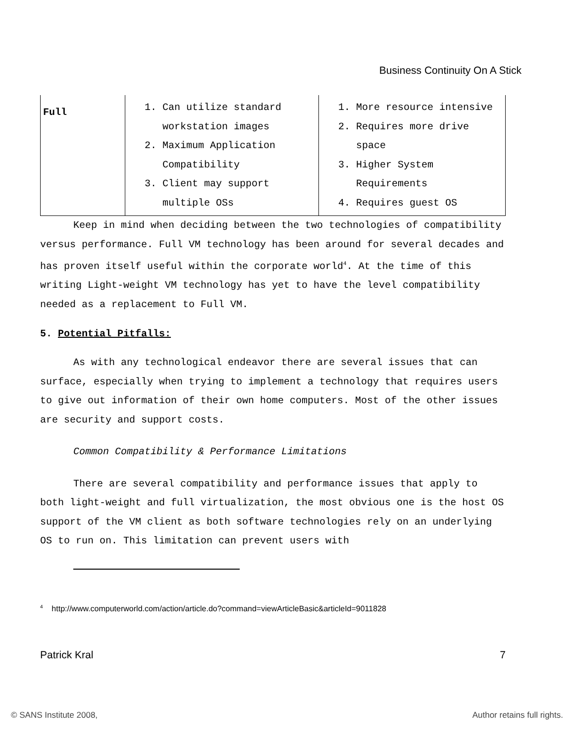Business Continuity On A Stick
| Full | 1. Can utilize standard workstation images 2. Maximum Application Compatibility 3. Client may support multiple OSs | 1. More resource intensive 2. Requires more drive space 3. Higher System Requirements 4. Requires guest OS |
Keep in mind when deciding between the two technologies of compatibility versus performance. Full VM technology has been around for several decades and has proven itself useful within the corporate world<sup>4</sup>. At the time of this writing Light-weight VM technology has yet to have the level compatibility needed as a replacement to Full VM.
5. Potential Pitfalls:
As with any technological endeavor there are several issues that can surface, especially when trying to implement a technology that requires users to give out information of their own home computers. Most of the other issues are security and support costs.
Common Compatibility & Performance Limitations
There are several compatibility and performance issues that apply to both light-weight and full virtualization, the most obvious one is the host OS support of the VM client as both software technologies rely on an underlying OS to run on. This limitation can prevent users with
<sup>4</sup> http://www.computerworld.com/action/article.do?command=viewArticleBasic&articleId=9011828
Patrick Kral 7
© SANS Institute 2008, Author retains full rights.